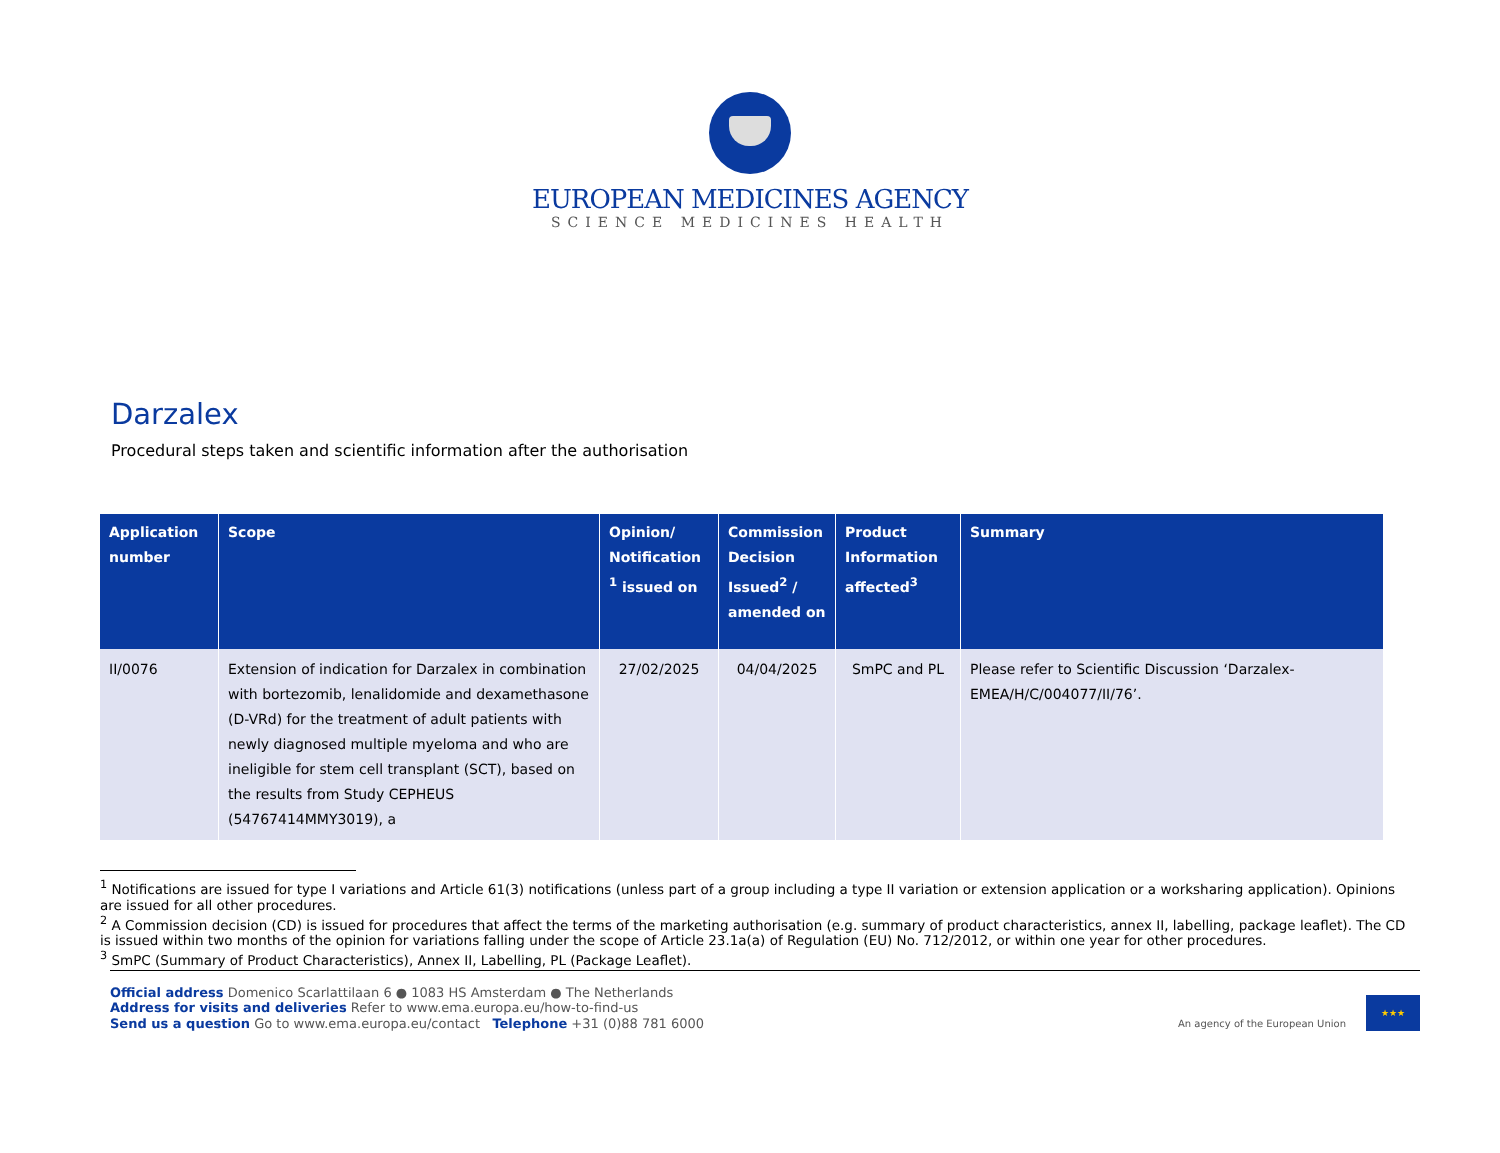EUROPEAN MEDICINES AGENCY
SCIENCE MEDICINES HEALTH
Darzalex
Procedural steps taken and scientific information after the authorisation
| Application number | Scope | Opinion/ Notification <sup>1</sup> issued on | Commission Decision Issued<sup>2</sup> / amended on | Product Information affected<sup>3</sup> | Summary |
| --- | --- | --- | --- | --- | --- |
| II/0076 | Extension of indication for Darzalex in combination with bortezomib, lenalidomide and dexamethasone (D-VRd) for the treatment of adult patients with newly diagnosed multiple myeloma and who are ineligible for stem cell transplant (SCT), based on the results from Study CEPHEUS (54767414MMY3019), a | 27/02/2025 | 04/04/2025 | SmPC and PL | Please refer to Scientific Discussion ‘Darzalex-EMEA/H/C/004077/II/76’. |
<sup>1</sup> Notifications are issued for type I variations and Article 61(3) notifications (unless part of a group including a type II variation or extension application or a worksharing application). Opinions are issued for all other procedures.
<sup>2</sup> A Commission decision (CD) is issued for procedures that affect the terms of the marketing authorisation (e.g. summary of product characteristics, annex II, labelling, package leaflet). The CD is issued within two months of the opinion for variations falling under the scope of Article 23.1a(a) of Regulation (EU) No. 712/2012, or within one year for other procedures.
<sup>3</sup> SmPC (Summary of Product Characteristics), Annex II, Labelling, PL (Package Leaflet).
Official address Domenico Scarlattilaan 6 ● 1083 HS Amsterdam ● The Netherlands
Address for visits and deliveries Refer to www.ema.europa.eu/how-to-find-us
Send us a question Go to www.ema.europa.eu/contact Telephone +31 (0)88 781 6000
An agency of the European Union
★★★